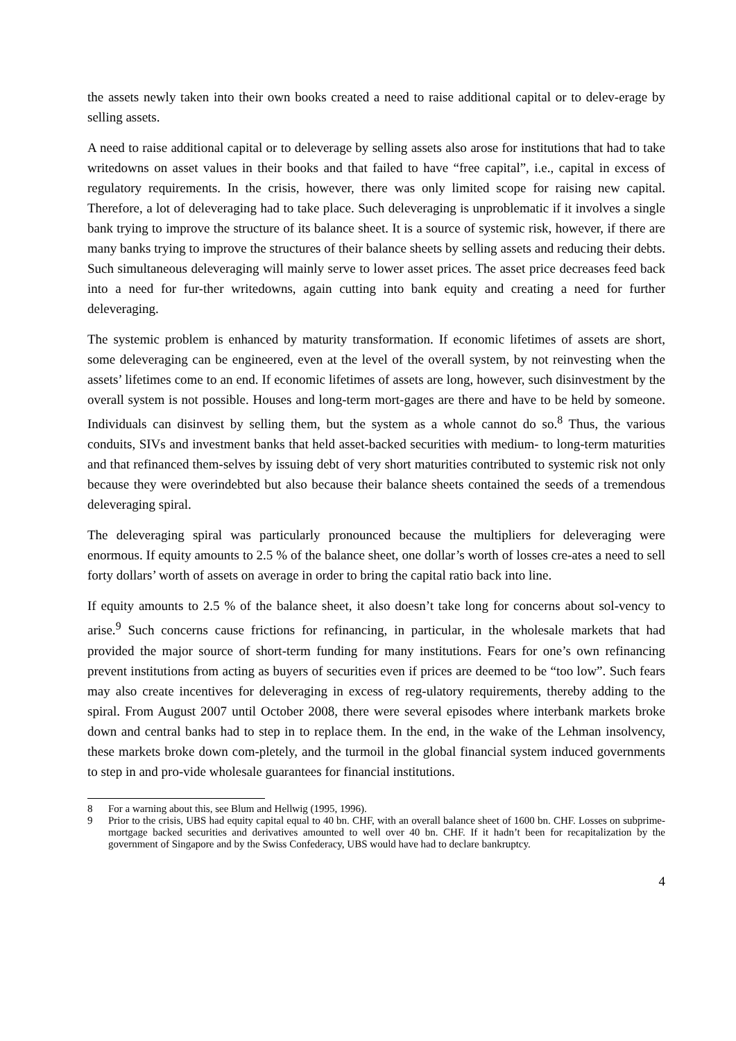the assets newly taken into their own books created a need to raise additional capital or to delev-erage by selling assets.
A need to raise additional capital or to deleverage by selling assets also arose for institutions that had to take writedowns on asset values in their books and that failed to have “free capital”, i.e., capital in excess of regulatory requirements. In the crisis, however, there was only limited scope for raising new capital. Therefore, a lot of deleveraging had to take place. Such deleveraging is unproblematic if it involves a single bank trying to improve the structure of its balance sheet. It is a source of systemic risk, however, if there are many banks trying to improve the structures of their balance sheets by selling assets and reducing their debts. Such simultaneous deleveraging will mainly serve to lower asset prices. The asset price decreases feed back into a need for fur-ther writedowns, again cutting into bank equity and creating a need for further deleveraging.
The systemic problem is enhanced by maturity transformation. If economic lifetimes of assets are short, some deleveraging can be engineered, even at the level of the overall system, by not reinvesting when the assets’ lifetimes come to an end. If economic lifetimes of assets are long, however, such disinvestment by the overall system is not possible. Houses and long-term mort-gages are there and have to be held by someone. Individuals can disinvest by selling them, but the system as a whole cannot do so.<sup>8</sup> Thus, the various conduits, SIVs and investment banks that held asset-backed securities with medium- to long-term maturities and that refinanced them-selves by issuing debt of very short maturities contributed to systemic risk not only because they were overindebted but also because their balance sheets contained the seeds of a tremendous deleveraging spiral.
The deleveraging spiral was particularly pronounced because the multipliers for deleveraging were enormous. If equity amounts to 2.5 % of the balance sheet, one dollar’s worth of losses cre-ates a need to sell forty dollars’ worth of assets on average in order to bring the capital ratio back into line.
If equity amounts to 2.5 % of the balance sheet, it also doesn’t take long for concerns about sol-vency to arise.<sup>9</sup> Such concerns cause frictions for refinancing, in particular, in the wholesale markets that had provided the major source of short-term funding for many institutions. Fears for one’s own refinancing prevent institutions from acting as buyers of securities even if prices are deemed to be “too low”. Such fears may also create incentives for deleveraging in excess of reg-ulatory requirements, thereby adding to the spiral. From August 2007 until October 2008, there were several episodes where interbank markets broke down and central banks had to step in to replace them. In the end, in the wake of the Lehman insolvency, these markets broke down com-pletely, and the turmoil in the global financial system induced governments to step in and pro-vide wholesale guarantees for financial institutions.
8 For a warning about this, see Blum and Hellwig (1995, 1996).
9 Prior to the crisis, UBS had equity capital equal to 40 bn. CHF, with an overall balance sheet of 1600 bn. CHF. Losses on subprime-mortgage backed securities and derivatives amounted to well over 40 bn. CHF. If it hadn’t been for recapitalization by the government of Singapore and by the Swiss Confederacy, UBS would have had to declare bankruptcy.
4